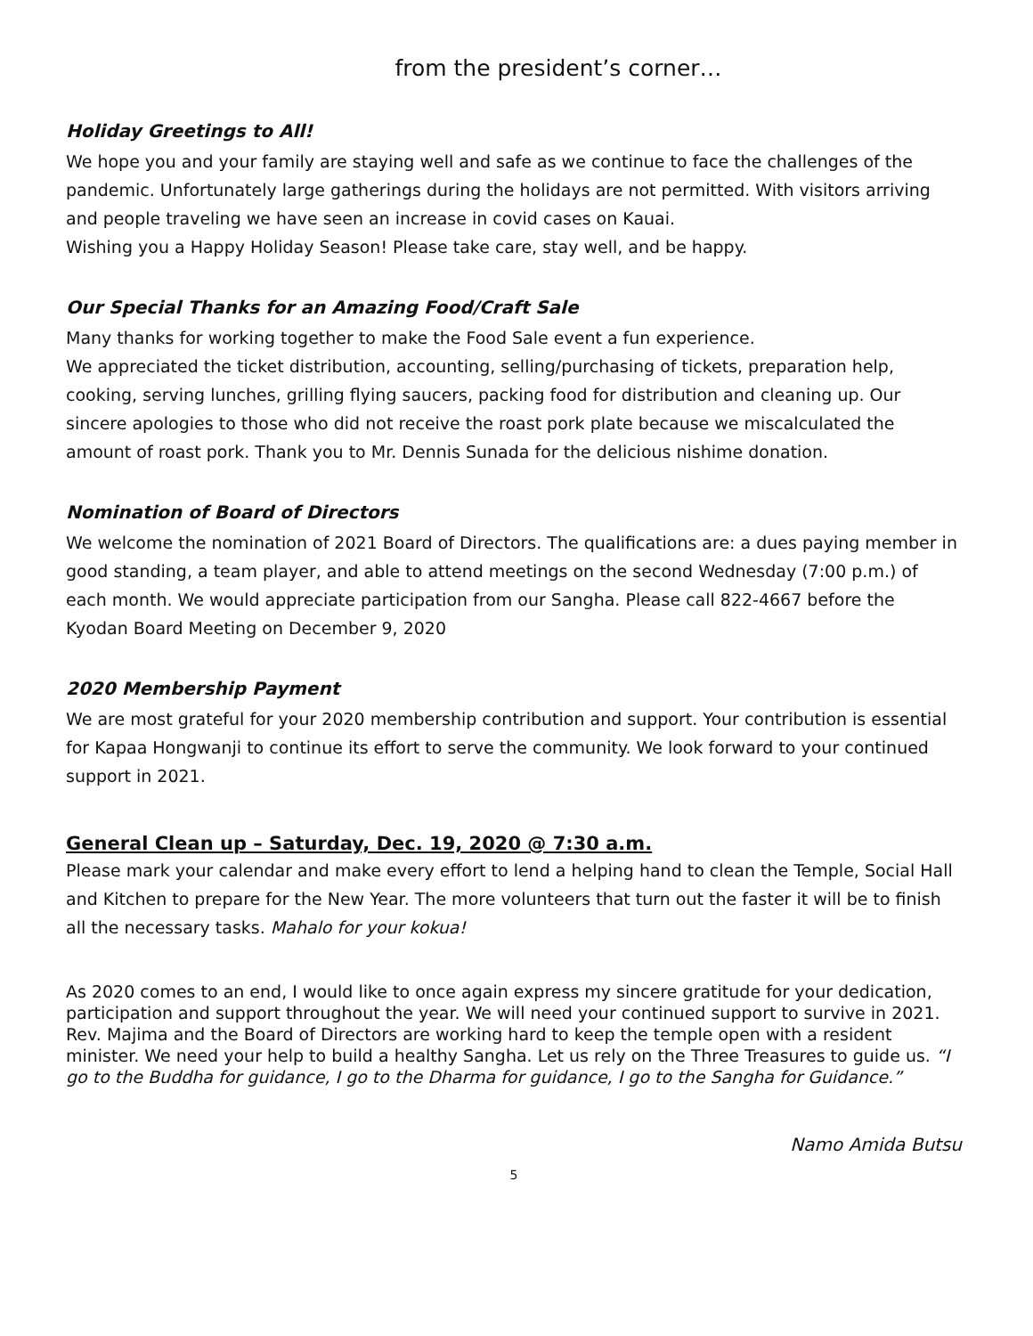from the president’s corner…
Holiday Greetings to All!
We hope you and your family are staying well and safe as we continue to face the challenges of the pandemic. Unfortunately large gatherings during the holidays are not permitted. With visitors arriving and people traveling we have seen an increase in covid cases on Kauai.
Wishing you a Happy Holiday Season! Please take care, stay well, and be happy.
Our Special Thanks for an Amazing Food/Craft Sale
Many thanks for working together to make the Food Sale event a fun experience.
We appreciated the ticket distribution, accounting, selling/purchasing of tickets, preparation help, cooking, serving lunches, grilling flying saucers, packing food for distribution and cleaning up. Our sincere apologies to those who did not receive the roast pork plate because we miscalculated the amount of roast pork. Thank you to Mr. Dennis Sunada for the delicious nishime donation.
Nomination of Board of Directors
We welcome the nomination of 2021 Board of Directors. The qualifications are: a dues paying member in good standing, a team player, and able to attend meetings on the second Wednesday (7:00 p.m.) of each month. We would appreciate participation from our Sangha. Please call 822-4667 before the Kyodan Board Meeting on December 9, 2020
2020 Membership Payment
We are most grateful for your 2020 membership contribution and support. Your contribution is essential for Kapaa Hongwanji to continue its effort to serve the community. We look forward to your continued support in 2021.
General Clean up – Saturday, Dec. 19, 2020 @ 7:30 a.m.
Please mark your calendar and make every effort to lend a helping hand to clean the Temple, Social Hall and Kitchen to prepare for the New Year. The more volunteers that turn out the faster it will be to finish all the necessary tasks. Mahalo for your kokua!
As 2020 comes to an end, I would like to once again express my sincere gratitude for your dedication, participation and support throughout the year. We will need your continued support to survive in 2021. Rev. Majima and the Board of Directors are working hard to keep the temple open with a resident minister. We need your help to build a healthy Sangha. Let us rely on the Three Treasures to guide us. “I go to the Buddha for guidance, I go to the Dharma for guidance, I go to the Sangha for Guidance.”
Namo Amida Butsu
5